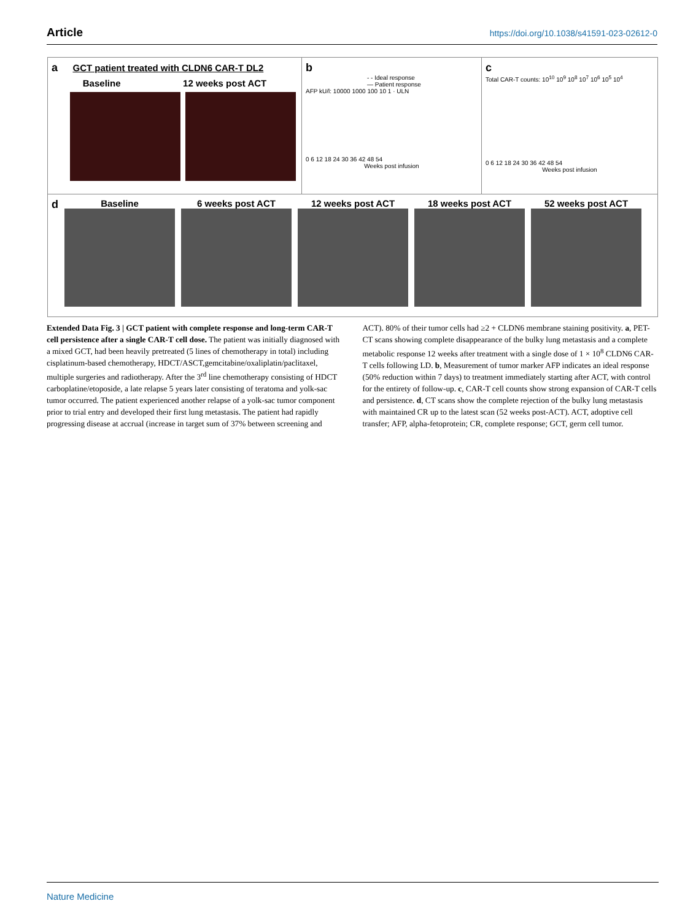Article https://doi.org/10.1038/s41591-023-02612-0
a GCT patient treated with CLDN6 CAR-T DL2
Baseline 12 weeks post ACT
b
- - Ideal response
— Patient response
AFP kU/l: 10000 1000 100 10 1 · ULN
0 6 12 18 24 30 36 42 48 54
Weeks post infusion
c
Total CAR-T counts: 10<sup>10</sup> 10<sup>9</sup> 10<sup>8</sup> 10<sup>7</sup> 10<sup>6</sup> 10<sup>5</sup> 10<sup>4</sup>
0 6 12 18 24 30 36 42 48 54
Weeks post infusion
d
Baseline 6 weeks post ACT 12 weeks post ACT 18 weeks post ACT 52 weeks post ACT
Extended Data Fig. 3 | GCT patient with complete response and long-term CAR-T cell persistence after a single CAR-T cell dose. The patient was initially diagnosed with a mixed GCT, had been heavily pretreated (5 lines of chemotherapy in total) including cisplatinum-based chemotherapy, HDCT/ASCT,gemcitabine/oxaliplatin/paclitaxel, multiple surgeries and radiotherapy. After the 3<sup>rd</sup> line chemotherapy consisting of HDCT carboplatine/etoposide, a late relapse 5 years later consisting of teratoma and yolk-sac tumor occurred. The patient experienced another relapse of a yolk-sac tumor component prior to trial entry and developed their first lung metastasis. The patient had rapidly progressing disease at accrual (increase in target sum of 37% between screening and ACT). 80% of their tumor cells had ≥2 + CLDN6 membrane staining positivity. a, PET-CT scans showing complete disappearance of the bulky lung metastasis and a complete metabolic response 12 weeks after treatment with a single dose of 1 × 10<sup>8</sup> CLDN6 CAR-T cells following LD. b, Measurement of tumor marker AFP indicates an ideal response (50% reduction within 7 days) to treatment immediately starting after ACT, with control for the entirety of follow-up. c, CAR-T cell counts show strong expansion of CAR-T cells and persistence. d, CT scans show the complete rejection of the bulky lung metastasis with maintained CR up to the latest scan (52 weeks post-ACT). ACT, adoptive cell transfer; AFP, alpha-fetoprotein; CR, complete response; GCT, germ cell tumor.
Nature Medicine